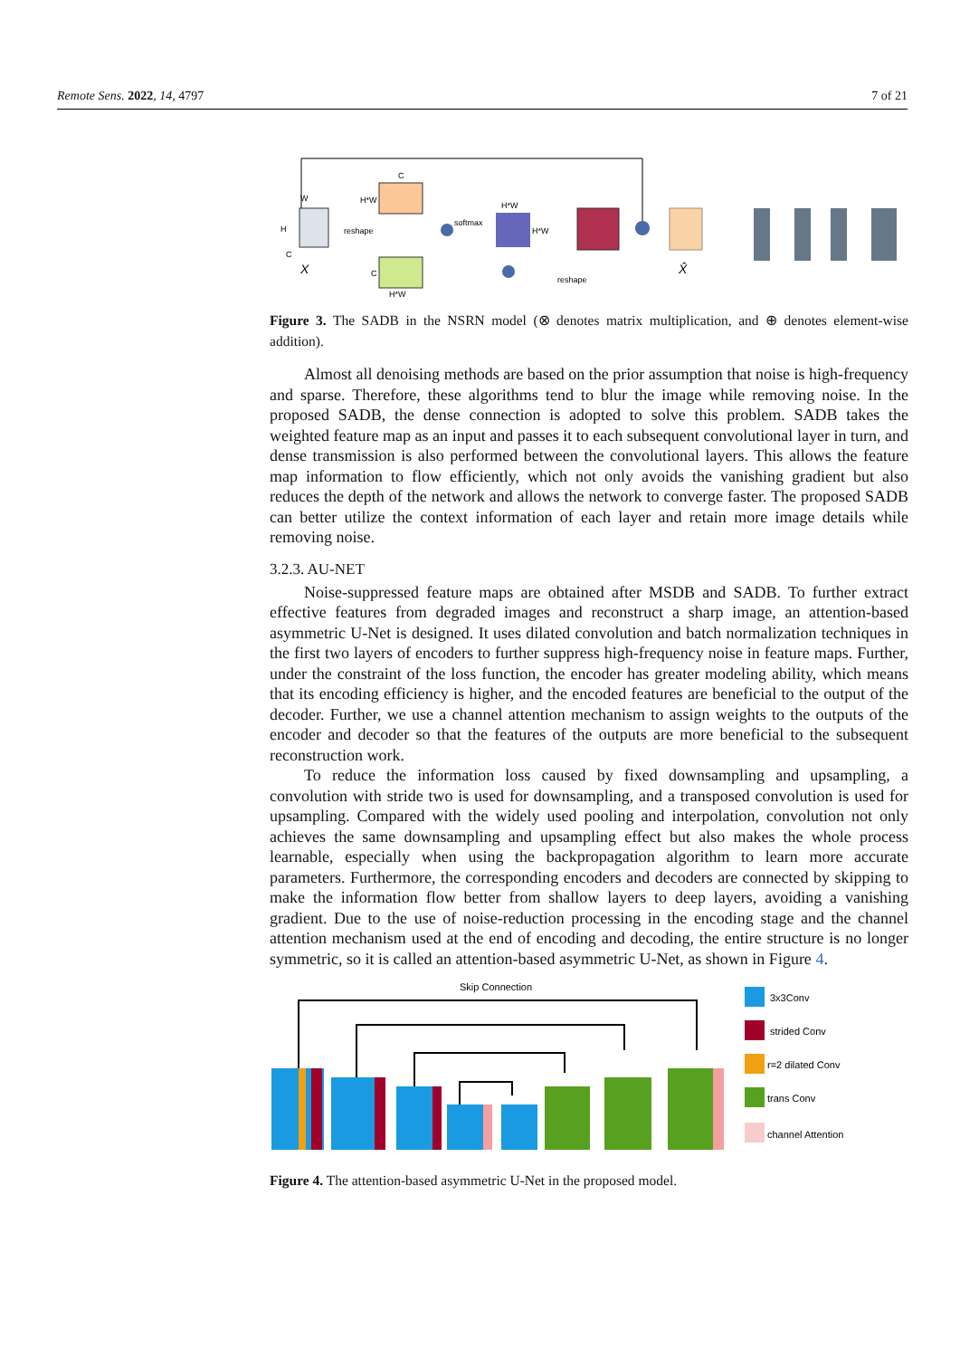Remote Sens. 2022, 14, 4797 7 of 21
X
H
W
C
reshape
C
H*W
C
H*W
softmax
H*W
H*W
reshape
X̂
Figure 3. The SADB in the NSRN model (⊗ denotes matrix multiplication, and ⊕ denotes element-wise addition).
Almost all denoising methods are based on the prior assumption that noise is high-frequency and sparse. Therefore, these algorithms tend to blur the image while removing noise. In the proposed SADB, the dense connection is adopted to solve this problem. SADB takes the weighted feature map as an input and passes it to each subsequent convolutional layer in turn, and dense transmission is also performed between the convolutional layers. This allows the feature map information to flow efficiently, which not only avoids the vanishing gradient but also reduces the depth of the network and allows the network to converge faster. The proposed SADB can better utilize the context information of each layer and retain more image details while removing noise.
3.2.3. AU-NET
Noise-suppressed feature maps are obtained after MSDB and SADB. To further extract effective features from degraded images and reconstruct a sharp image, an attention-based asymmetric U-Net is designed. It uses dilated convolution and batch normalization techniques in the first two layers of encoders to further suppress high-frequency noise in feature maps. Further, under the constraint of the loss function, the encoder has greater modeling ability, which means that its encoding efficiency is higher, and the encoded features are beneficial to the output of the decoder. Further, we use a channel attention mechanism to assign weights to the outputs of the encoder and decoder so that the features of the outputs are more beneficial to the subsequent reconstruction work.
To reduce the information loss caused by fixed downsampling and upsampling, a convolution with stride two is used for downsampling, and a transposed convolution is used for upsampling. Compared with the widely used pooling and interpolation, convolution not only achieves the same downsampling and upsampling effect but also makes the whole process learnable, especially when using the backpropagation algorithm to learn more accurate parameters. Furthermore, the corresponding encoders and decoders are connected by skipping to make the information flow better from shallow layers to deep layers, avoiding a vanishing gradient. Due to the use of noise-reduction processing in the encoding stage and the channel attention mechanism used at the end of encoding and decoding, the entire structure is no longer symmetric, so it is called an attention-based asymmetric U-Net, as shown in Figure 4.
Skip Connection
3x3Conv
strided Conv
r=2 dilated Conv
trans Conv
channel Attention
Figure 4. The attention-based asymmetric U-Net in the proposed model.